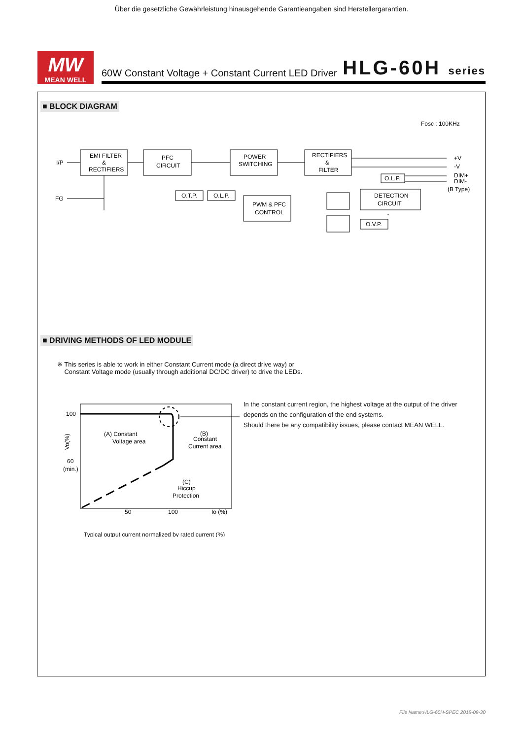Über die gesetzliche Gewährleistung hinausgehende Garantieangaben sind Herstellergarantien.
MW
MEAN WELL
60W Constant Voltage + Constant Current LED Driver HLG-60H series
■ BLOCK DIAGRAM
Fosc : 100KHz
I/P
FG
EMI FILTER
&
RECTIFIERS
PFC
CIRCUIT
POWER
SWITCHING
RECTIFIERS
&
FILTER
O.T.P.
O.L.P.
PWM & PFC
CONTROL
DETECTION
CIRCUIT
O.L.P.
O.V.P.
+V
-V
DIM+
DIM-
(B Type)
■ DRIVING METHODS OF LED MODULE
※ This series is able to work in either Constant Current mode (a direct drive way) or
Constant Voltage mode (usually through additional DC/DC driver) to drive the LEDs.
100
60
(min.)
Vo(%)
50
100
Io (%)
(A) Constant
Voltage area
(B)
Constant
Current area
(C)
Hiccup
Protection
Typical output current normalized by rated current (%)
In the constant current region, the highest voltage at the output of the driver
depends on the configuration of the end systems.
Should there be any compatibility issues, please contact MEAN WELL.
File Name:HLG-60H-SPEC 2018-09-30